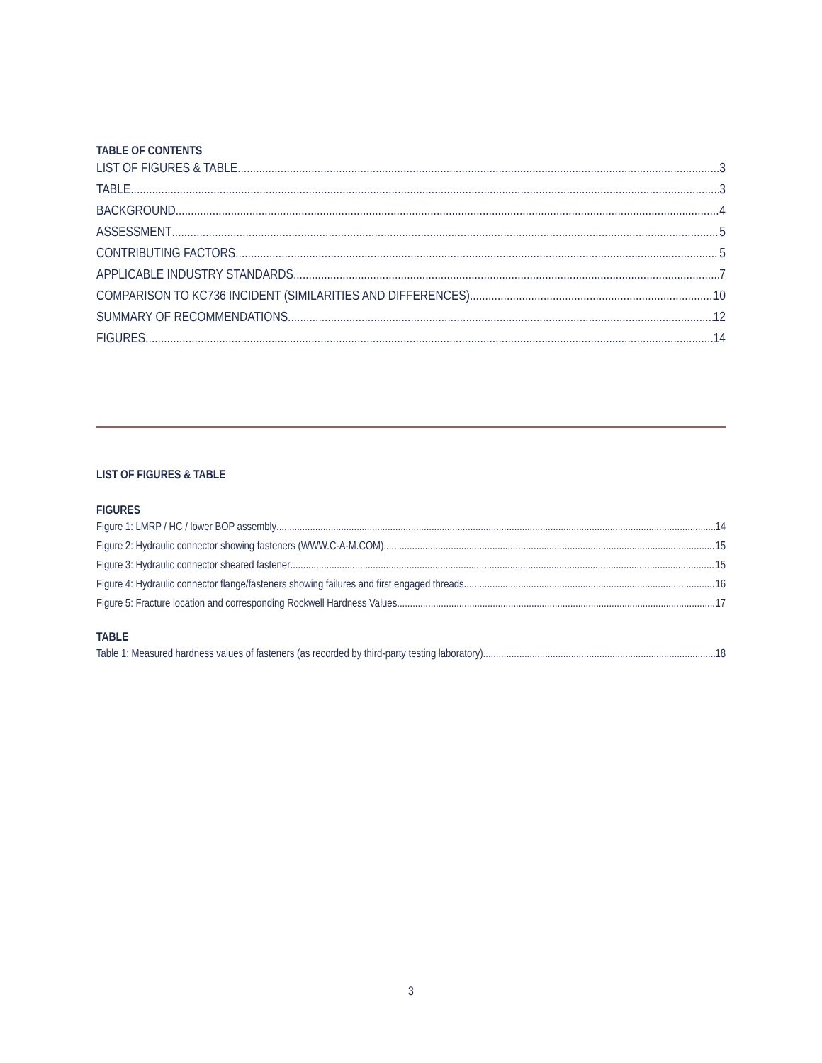TABLE OF CONTENTS
LIST OF FIGURES & TABLE 3
TABLE 3
BACKGROUND 4
ASSESSMENT 5
CONTRIBUTING FACTORS 5
APPLICABLE INDUSTRY STANDARDS 7
COMPARISON TO KC736 INCIDENT (SIMILARITIES AND DIFFERENCES) 10
SUMMARY OF RECOMMENDATIONS 12
FIGURES 14
LIST OF FIGURES & TABLE
FIGURES
Figure 1: LMRP / HC / lower BOP assembly 14
Figure 2: Hydraulic connector showing fasteners (WWW.C-A-M.COM) 15
Figure 3: Hydraulic connector sheared fastener 15
Figure 4: Hydraulic connector flange/fasteners showing failures and first engaged threads 16
Figure 5: Fracture location and corresponding Rockwell Hardness Values 17
TABLE
Table 1: Measured hardness values of fasteners (as recorded by third-party testing laboratory) 18
3